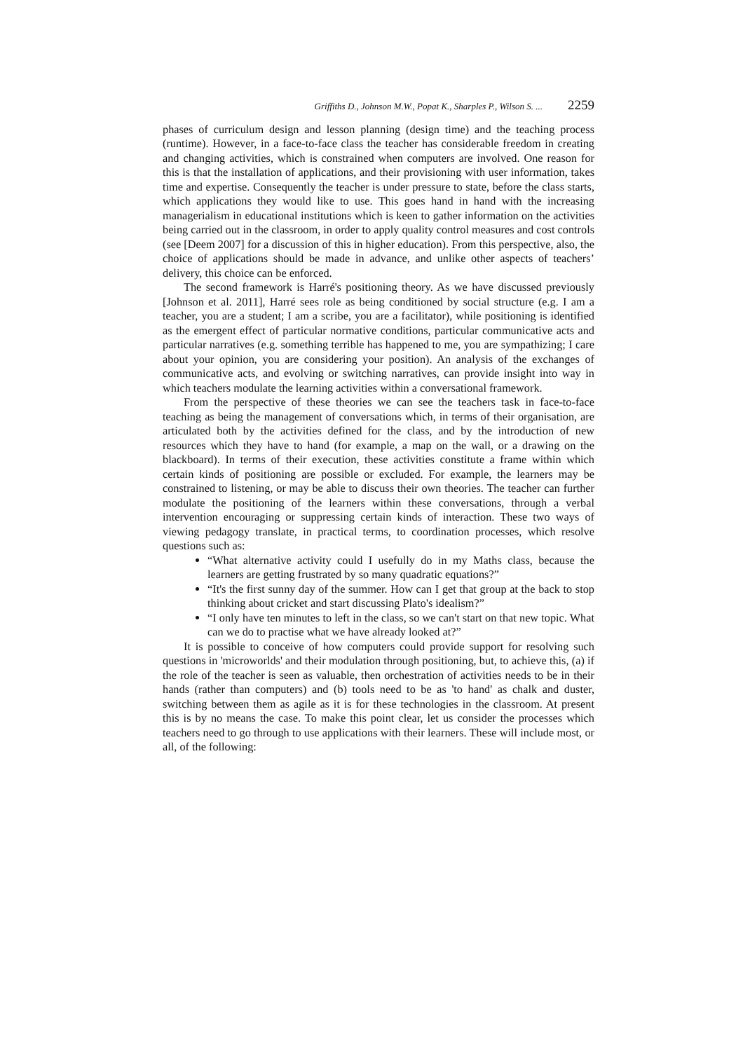Griffiths D., Johnson M.W., Popat K., Sharples P., Wilson S. ... 2259
phases of curriculum design and lesson planning (design time) and the teaching process (runtime). However, in a face-to-face class the teacher has considerable freedom in creating and changing activities, which is constrained when computers are involved. One reason for this is that the installation of applications, and their provisioning with user information, takes time and expertise. Consequently the teacher is under pressure to state, before the class starts, which applications they would like to use. This goes hand in hand with the increasing managerialism in educational institutions which is keen to gather information on the activities being carried out in the classroom, in order to apply quality control measures and cost controls (see [Deem 2007] for a discussion of this in higher education). From this perspective, also, the choice of applications should be made in advance, and unlike other aspects of teachers’ delivery, this choice can be enforced.
The second framework is Harré's positioning theory. As we have discussed previously [Johnson et al. 2011], Harré sees role as being conditioned by social structure (e.g. I am a teacher, you are a student; I am a scribe, you are a facilitator), while positioning is identified as the emergent effect of particular normative conditions, particular communicative acts and particular narratives (e.g. something terrible has happened to me, you are sympathizing; I care about your opinion, you are considering your position). An analysis of the exchanges of communicative acts, and evolving or switching narratives, can provide insight into way in which teachers modulate the learning activities within a conversational framework.
From the perspective of these theories we can see the teachers task in face-to-face teaching as being the management of conversations which, in terms of their organisation, are articulated both by the activities defined for the class, and by the introduction of new resources which they have to hand (for example, a map on the wall, or a drawing on the blackboard). In terms of their execution, these activities constitute a frame within which certain kinds of positioning are possible or excluded. For example, the learners may be constrained to listening, or may be able to discuss their own theories. The teacher can further modulate the positioning of the learners within these conversations, through a verbal intervention encouraging or suppressing certain kinds of interaction. These two ways of viewing pedagogy translate, in practical terms, to coordination processes, which resolve questions such as:
“What alternative activity could I usefully do in my Maths class, because the learners are getting frustrated by so many quadratic equations?”
“It's the first sunny day of the summer. How can I get that group at the back to stop thinking about cricket and start discussing Plato's idealism?”
“I only have ten minutes to left in the class, so we can't start on that new topic. What can we do to practise what we have already looked at?”
It is possible to conceive of how computers could provide support for resolving such questions in 'microworlds' and their modulation through positioning, but, to achieve this, (a) if the role of the teacher is seen as valuable, then orchestration of activities needs to be in their hands (rather than computers) and (b) tools need to be as 'to hand' as chalk and duster, switching between them as agile as it is for these technologies in the classroom. At present this is by no means the case. To make this point clear, let us consider the processes which teachers need to go through to use applications with their learners. These will include most, or all, of the following: